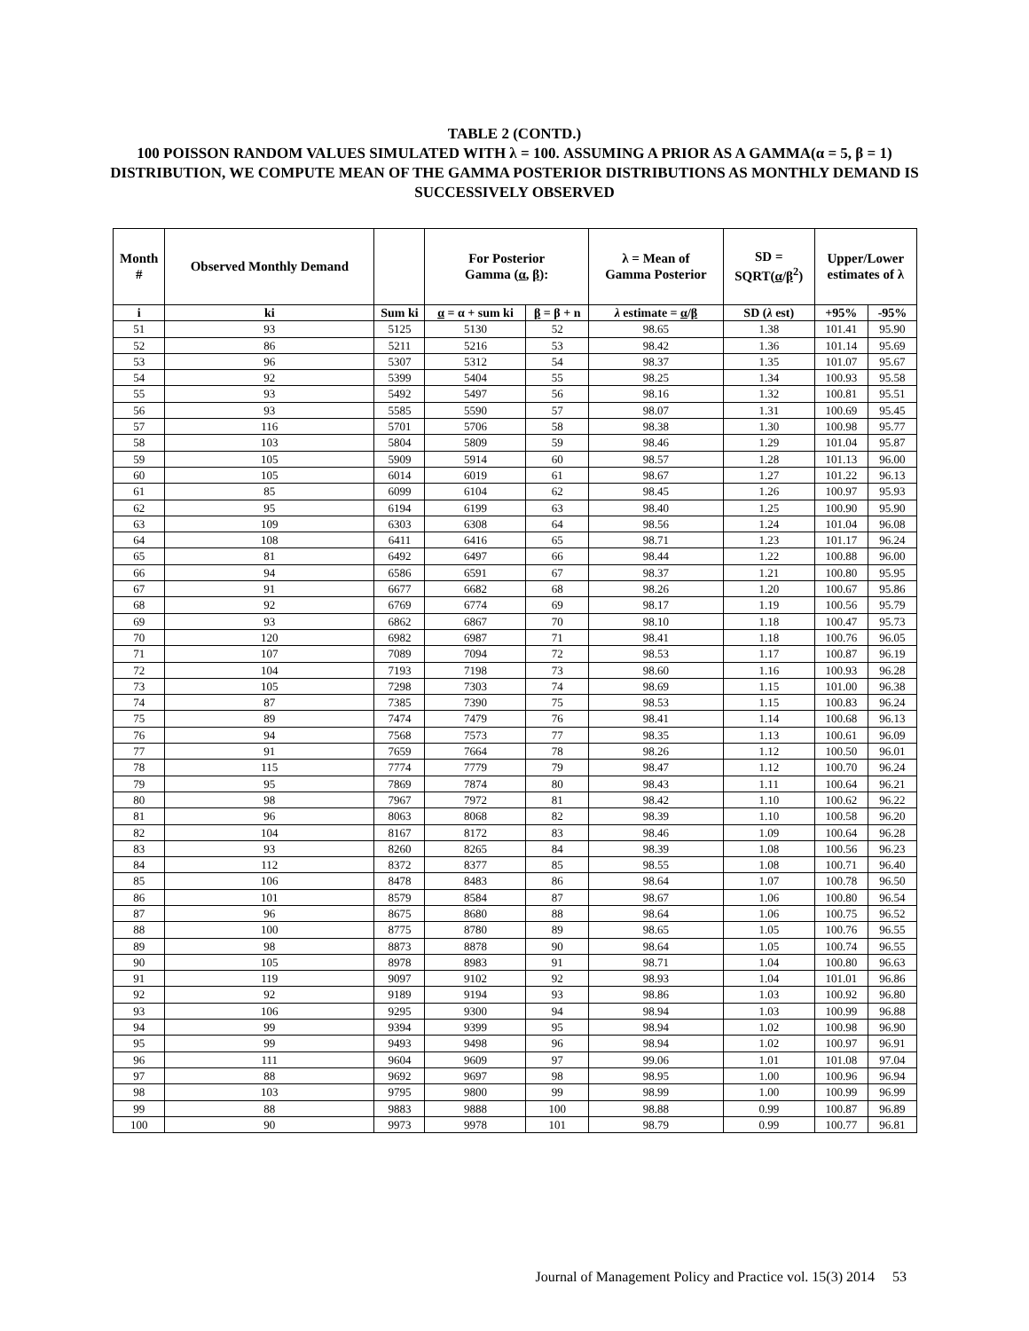TABLE 2 (CONTD.)
100 POISSON RANDOM VALUES SIMULATED WITH λ = 100. ASSUMING A PRIOR AS A GAMMA(α = 5, β = 1) DISTRIBUTION, WE COMPUTE MEAN OF THE GAMMA POSTERIOR DISTRIBUTIONS AS MONTHLY DEMAND IS SUCCESSIVELY OBSERVED
| Month # | Observed Monthly Demand | | For Posterior Gamma ( α , β ): | | λ = Mean of Gamma Posterior | SD = SQRT( α / β<sup>2</sup>) | Upper/Lower estimates of λ | |
| --- | --- | --- | --- | --- | --- | --- | --- | --- |
| i | ki | Sum ki | α = α + sum ki | β = β + n | λ estimate = α / β | SD ( λ est) | +95% | -95% |
| 51 | 93 | 5125 | 5130 | 52 | 98.65 | 1.38 | 101.41 | 95.90 |
| 52 | 86 | 5211 | 5216 | 53 | 98.42 | 1.36 | 101.14 | 95.69 |
| 53 | 96 | 5307 | 5312 | 54 | 98.37 | 1.35 | 101.07 | 95.67 |
| 54 | 92 | 5399 | 5404 | 55 | 98.25 | 1.34 | 100.93 | 95.58 |
| 55 | 93 | 5492 | 5497 | 56 | 98.16 | 1.32 | 100.81 | 95.51 |
| 56 | 93 | 5585 | 5590 | 57 | 98.07 | 1.31 | 100.69 | 95.45 |
| 57 | 116 | 5701 | 5706 | 58 | 98.38 | 1.30 | 100.98 | 95.77 |
| 58 | 103 | 5804 | 5809 | 59 | 98.46 | 1.29 | 101.04 | 95.87 |
| 59 | 105 | 5909 | 5914 | 60 | 98.57 | 1.28 | 101.13 | 96.00 |
| 60 | 105 | 6014 | 6019 | 61 | 98.67 | 1.27 | 101.22 | 96.13 |
| 61 | 85 | 6099 | 6104 | 62 | 98.45 | 1.26 | 100.97 | 95.93 |
| 62 | 95 | 6194 | 6199 | 63 | 98.40 | 1.25 | 100.90 | 95.90 |
| 63 | 109 | 6303 | 6308 | 64 | 98.56 | 1.24 | 101.04 | 96.08 |
| 64 | 108 | 6411 | 6416 | 65 | 98.71 | 1.23 | 101.17 | 96.24 |
| 65 | 81 | 6492 | 6497 | 66 | 98.44 | 1.22 | 100.88 | 96.00 |
| 66 | 94 | 6586 | 6591 | 67 | 98.37 | 1.21 | 100.80 | 95.95 |
| 67 | 91 | 6677 | 6682 | 68 | 98.26 | 1.20 | 100.67 | 95.86 |
| 68 | 92 | 6769 | 6774 | 69 | 98.17 | 1.19 | 100.56 | 95.79 |
| 69 | 93 | 6862 | 6867 | 70 | 98.10 | 1.18 | 100.47 | 95.73 |
| 70 | 120 | 6982 | 6987 | 71 | 98.41 | 1.18 | 100.76 | 96.05 |
| 71 | 107 | 7089 | 7094 | 72 | 98.53 | 1.17 | 100.87 | 96.19 |
| 72 | 104 | 7193 | 7198 | 73 | 98.60 | 1.16 | 100.93 | 96.28 |
| 73 | 105 | 7298 | 7303 | 74 | 98.69 | 1.15 | 101.00 | 96.38 |
| 74 | 87 | 7385 | 7390 | 75 | 98.53 | 1.15 | 100.83 | 96.24 |
| 75 | 89 | 7474 | 7479 | 76 | 98.41 | 1.14 | 100.68 | 96.13 |
| 76 | 94 | 7568 | 7573 | 77 | 98.35 | 1.13 | 100.61 | 96.09 |
| 77 | 91 | 7659 | 7664 | 78 | 98.26 | 1.12 | 100.50 | 96.01 |
| 78 | 115 | 7774 | 7779 | 79 | 98.47 | 1.12 | 100.70 | 96.24 |
| 79 | 95 | 7869 | 7874 | 80 | 98.43 | 1.11 | 100.64 | 96.21 |
| 80 | 98 | 7967 | 7972 | 81 | 98.42 | 1.10 | 100.62 | 96.22 |
| 81 | 96 | 8063 | 8068 | 82 | 98.39 | 1.10 | 100.58 | 96.20 |
| 82 | 104 | 8167 | 8172 | 83 | 98.46 | 1.09 | 100.64 | 96.28 |
| 83 | 93 | 8260 | 8265 | 84 | 98.39 | 1.08 | 100.56 | 96.23 |
| 84 | 112 | 8372 | 8377 | 85 | 98.55 | 1.08 | 100.71 | 96.40 |
| 85 | 106 | 8478 | 8483 | 86 | 98.64 | 1.07 | 100.78 | 96.50 |
| 86 | 101 | 8579 | 8584 | 87 | 98.67 | 1.06 | 100.80 | 96.54 |
| 87 | 96 | 8675 | 8680 | 88 | 98.64 | 1.06 | 100.75 | 96.52 |
| 88 | 100 | 8775 | 8780 | 89 | 98.65 | 1.05 | 100.76 | 96.55 |
| 89 | 98 | 8873 | 8878 | 90 | 98.64 | 1.05 | 100.74 | 96.55 |
| 90 | 105 | 8978 | 8983 | 91 | 98.71 | 1.04 | 100.80 | 96.63 |
| 91 | 119 | 9097 | 9102 | 92 | 98.93 | 1.04 | 101.01 | 96.86 |
| 92 | 92 | 9189 | 9194 | 93 | 98.86 | 1.03 | 100.92 | 96.80 |
| 93 | 106 | 9295 | 9300 | 94 | 98.94 | 1.03 | 100.99 | 96.88 |
| 94 | 99 | 9394 | 9399 | 95 | 98.94 | 1.02 | 100.98 | 96.90 |
| 95 | 99 | 9493 | 9498 | 96 | 98.94 | 1.02 | 100.97 | 96.91 |
| 96 | 111 | 9604 | 9609 | 97 | 99.06 | 1.01 | 101.08 | 97.04 |
| 97 | 88 | 9692 | 9697 | 98 | 98.95 | 1.00 | 100.96 | 96.94 |
| 98 | 103 | 9795 | 9800 | 99 | 98.99 | 1.00 | 100.99 | 96.99 |
| 99 | 88 | 9883 | 9888 | 100 | 98.88 | 0.99 | 100.87 | 96.89 |
| 100 | 90 | 9973 | 9978 | 101 | 98.79 | 0.99 | 100.77 | 96.81 |
Journal of Management Policy and Practice vol. 15(3) 2014 53